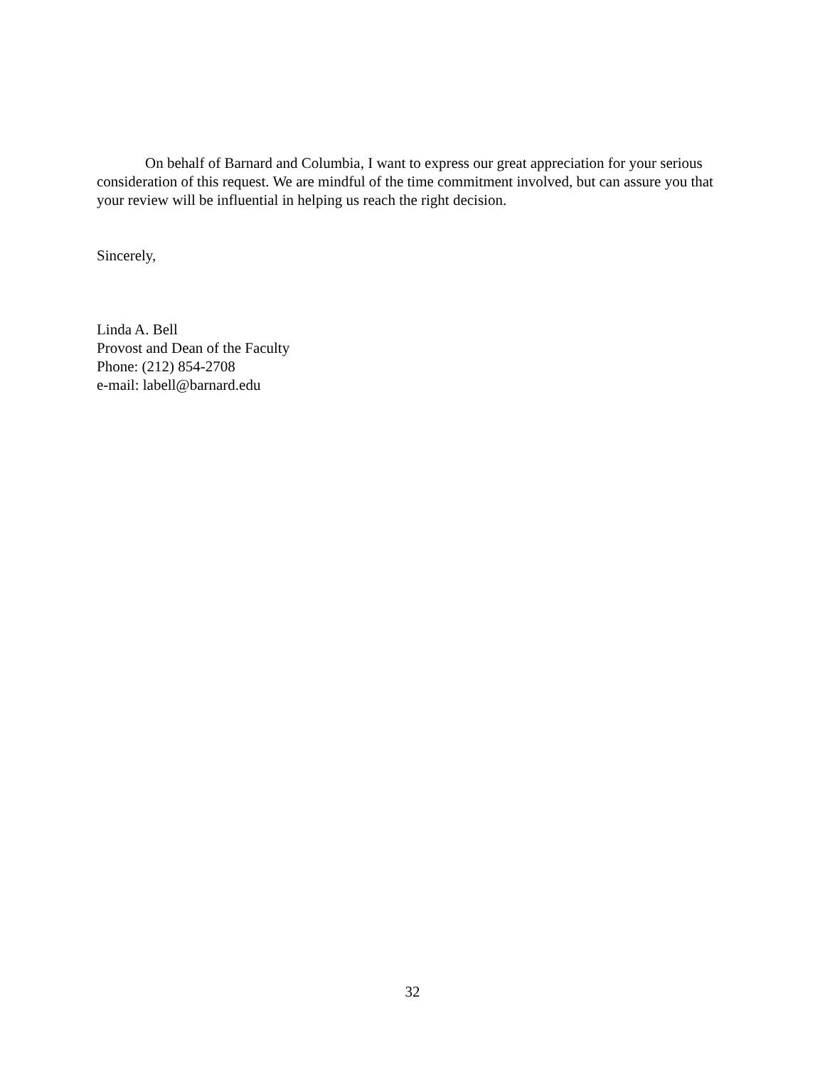On behalf of Barnard and Columbia, I want to express our great appreciation for your serious consideration of this request. We are mindful of the time commitment involved, but can assure you that your review will be influential in helping us reach the right decision.
Sincerely,
Linda A. Bell
Provost and Dean of the Faculty
Phone: (212) 854-2708
e-mail: labell@barnard.edu
32